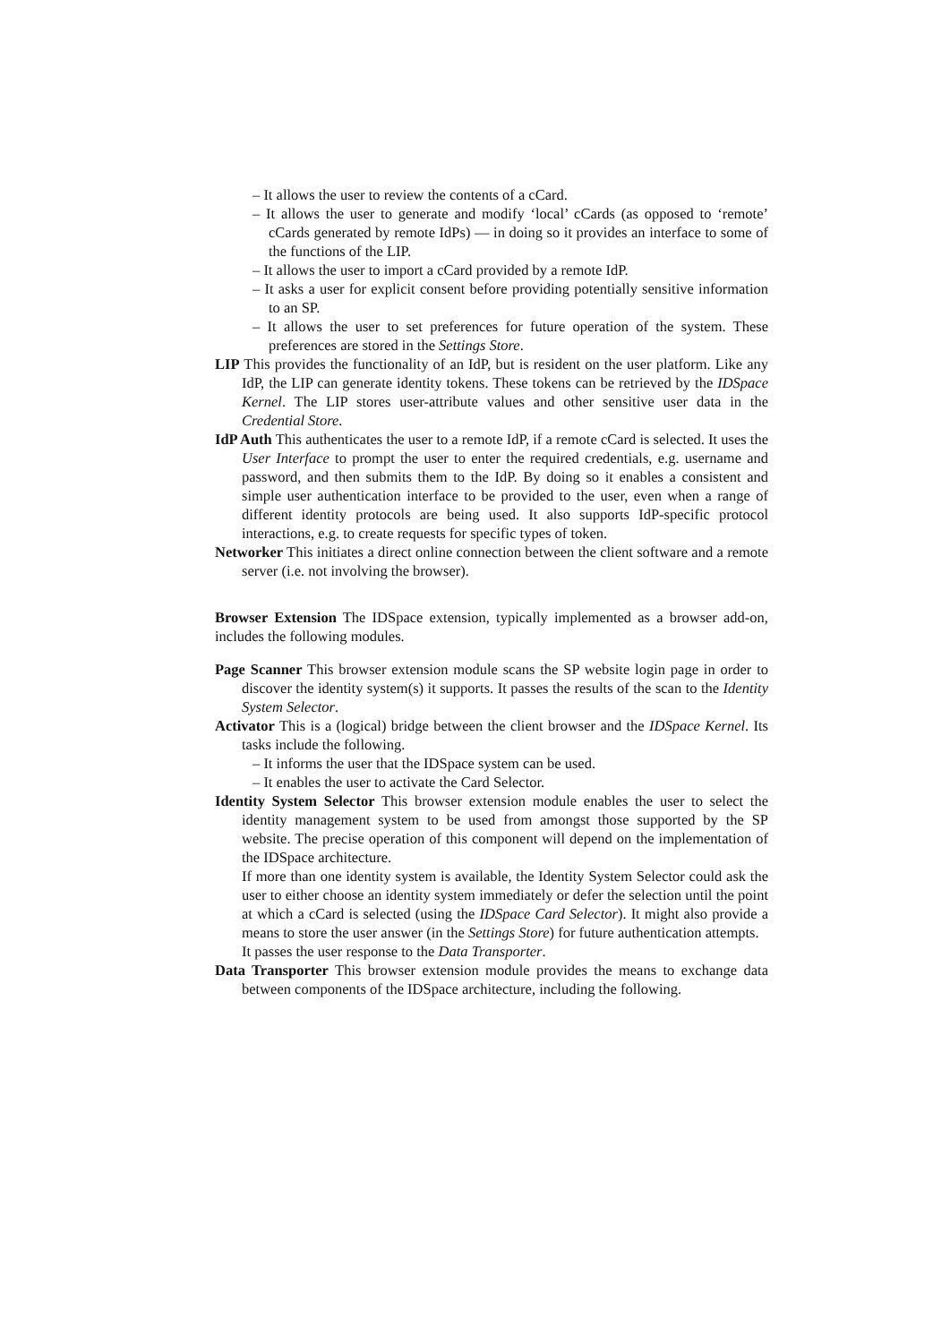– It allows the user to review the contents of a cCard.
– It allows the user to generate and modify ‘local’ cCards (as opposed to ‘remote’ cCards generated by remote IdPs) — in doing so it provides an interface to some of the functions of the LIP.
– It allows the user to import a cCard provided by a remote IdP.
– It asks a user for explicit consent before providing potentially sensitive information to an SP.
– It allows the user to set preferences for future operation of the system. These preferences are stored in the Settings Store.
LIP This provides the functionality of an IdP, but is resident on the user platform. Like any IdP, the LIP can generate identity tokens. These tokens can be retrieved by the IDSpace Kernel. The LIP stores user-attribute values and other sensitive user data in the Credential Store.
IdP Auth This authenticates the user to a remote IdP, if a remote cCard is selected. It uses the User Interface to prompt the user to enter the required credentials, e.g. username and password, and then submits them to the IdP. By doing so it enables a consistent and simple user authentication interface to be provided to the user, even when a range of different identity protocols are being used. It also supports IdP-specific protocol interactions, e.g. to create requests for specific types of token.
Networker This initiates a direct online connection between the client software and a remote server (i.e. not involving the browser).
Browser Extension The IDSpace extension, typically implemented as a browser add-on, includes the following modules.
Page Scanner This browser extension module scans the SP website login page in order to discover the identity system(s) it supports. It passes the results of the scan to the Identity System Selector.
Activator This is a (logical) bridge between the client browser and the IDSpace Kernel. Its tasks include the following.
– It informs the user that the IDSpace system can be used.
– It enables the user to activate the Card Selector.
Identity System Selector This browser extension module enables the user to select the identity management system to be used from amongst those supported by the SP website. The precise operation of this component will depend on the implementation of the IDSpace architecture.
If more than one identity system is available, the Identity System Selector could ask the user to either choose an identity system immediately or defer the selection until the point at which a cCard is selected (using the IDSpace Card Selector). It might also provide a means to store the user answer (in the Settings Store) for future authentication attempts.
It passes the user response to the Data Transporter.
Data Transporter This browser extension module provides the means to exchange data between components of the IDSpace architecture, including the following.